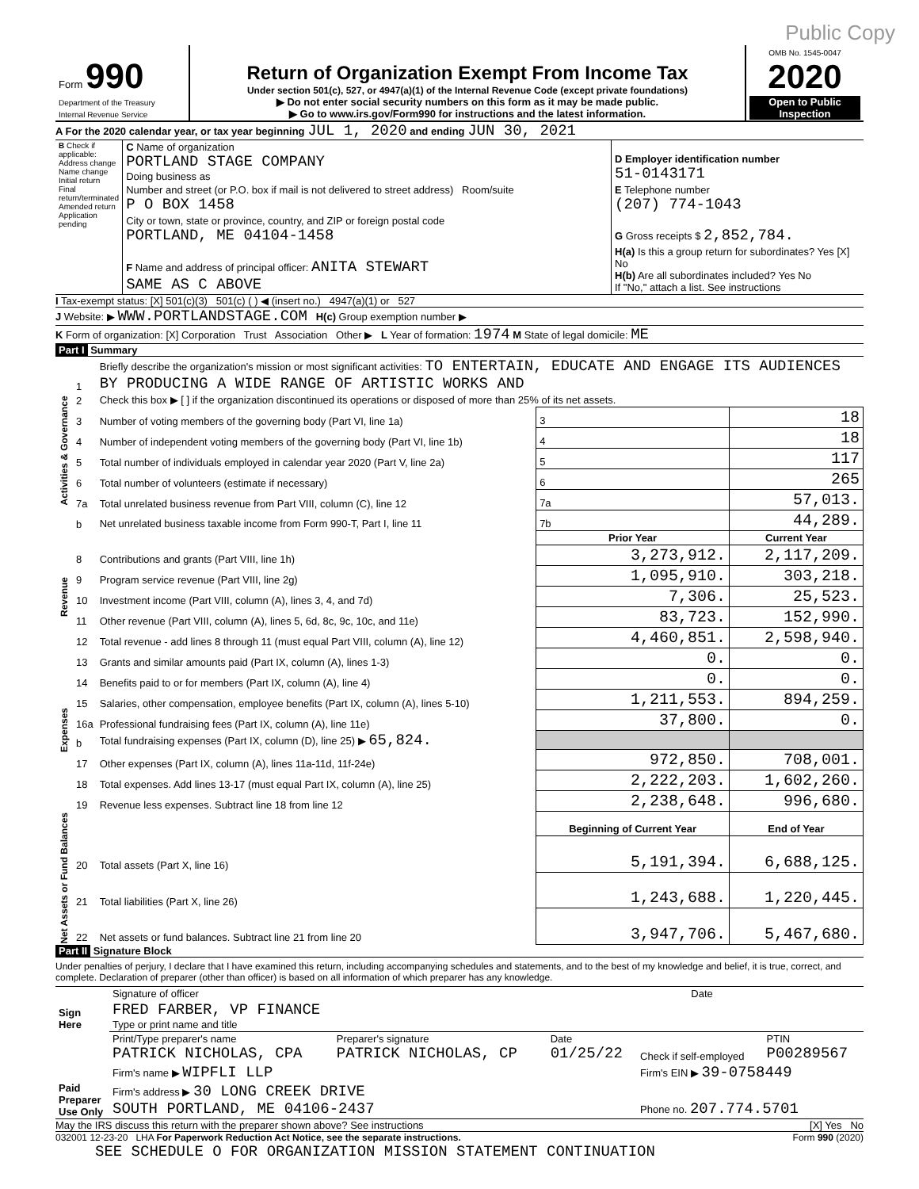Public Copy
| Form 990 Department of the Treasury Internal Revenue Service | Return of Organization Exempt From Income Tax Under section 501(c), 527, or 4947(a)(1) of the Internal Revenue Code (except private foundations) ▶ Do not enter social security numbers on this form as it may be made public. ▶ Go to www.irs.gov/Form990 for instructions and the latest information. | OMB No. 1545-0047 2020 Open to Public Inspection |
A For the 2020 calendar year, or tax year beginning JUL 1, 2020 and ending JUN 30, 2021
| B Check if applicable: Address change Name change Initial return Final return/terminated Amended return Application pending | C Name of organization PORTLAND STAGE COMPANY Doing business as | D Employer identification number 51-0143171 |
| | Number and street (or P.O. box if mail is not delivered to street address) Room/suite P O BOX 1458 | E Telephone number (207) 774-1043 |
| | City or town, state or province, country, and ZIP or foreign postal code PORTLAND, ME 04104-1458 | G Gross receipts $ 2,852,784. |
| | F Name and address of principal officer: ANITA STEWART SAME AS C ABOVE | H(a) Is this a group return for subordinates? Yes [X] No H(b) Are all subordinates included? Yes No If "No," attach a list. See instructions |
I Tax-exempt status: [X] 501(c)(3) 501(c) ( ) ◀ (insert no.) 4947(a)(1) or 527
J Website: ▶ WWW.PORTLANDSTAGE.COM H(c) Group exemption number ▶
K Form of organization: [X] Corporation Trust Association Other ▶ L Year of formation: 1974 M State of legal domicile: ME
Part I Summary
| Activities & Governance | 1 | Briefly describe the organization's mission or most significant activities: TO ENTERTAIN, EDUCATE AND ENGAGE ITS AUDIENCES BY PRODUCING A WIDE RANGE OF ARTISTIC WORKS AND | | | |
| | 2 | Check this box ▶ [ ] if the organization discontinued its operations or disposed of more than 25% of its net assets. | | | |
| | 3 | Number of voting members of the governing body (Part VI, line 1a) | | 3 | 18 |
| | 4 | Number of independent voting members of the governing body (Part VI, line 1b) | | 4 | 18 |
| | 5 | Total number of individuals employed in calendar year 2020 (Part V, line 2a) | | 5 | 117 |
| | 6 | Total number of volunteers (estimate if necessary) | | 6 | 265 |
| | 7a | Total unrelated business revenue from Part VIII, column (C), line 12 | | 7a | 57,013. |
| | b | Net unrelated business taxable income from Form 990-T, Part I, line 11 | | 7b | 44,289. |
| | | | Prior Year | | Current Year |
| Revenue | 8 | Contributions and grants (Part VIII, line 1h) | 3,273,912. | | 2,117,209. |
| | 9 | Program service revenue (Part VIII, line 2g) | 1,095,910. | | 303,218. |
| | 10 | Investment income (Part VIII, column (A), lines 3, 4, and 7d) | 7,306. | | 25,523. |
| | 11 | Other revenue (Part VIII, column (A), lines 5, 6d, 8c, 9c, 10c, and 11e) | 83,723. | | 152,990. |
| | 12 | Total revenue - add lines 8 through 11 (must equal Part VIII, column (A), line 12) | 4,460,851. | | 2,598,940. |
| Expenses | 13 | Grants and similar amounts paid (Part IX, column (A), lines 1-3) | 0. | | 0. |
| | 14 | Benefits paid to or for members (Part IX, column (A), line 4) | 0. | | 0. |
| | 15 | Salaries, other compensation, employee benefits (Part IX, column (A), lines 5-10) | 1,211,553. | | 894,259. |
| | 16a | Professional fundraising fees (Part IX, column (A), line 11e) | 37,800. | | 0. |
| | b | Total fundraising expenses (Part IX, column (D), line 25) ▶ 65,824. | | | |
| | 17 | Other expenses (Part IX, column (A), lines 11a-11d, 11f-24e) | 972,850. | | 708,001. |
| | 18 | Total expenses. Add lines 13-17 (must equal Part IX, column (A), line 25) | 2,222,203. | | 1,602,260. |
| | 19 | Revenue less expenses. Subtract line 18 from line 12 | 2,238,648. | | 996,680. |
| Net Assets or Fund Balances | | | Beginning of Current Year | | End of Year |
| | 20 | Total assets (Part X, line 16) | 5,191,394. | | 6,688,125. |
| | 21 | Total liabilities (Part X, line 26) | 1,243,688. | | 1,220,445. |
| | 22 | Net assets or fund balances. Subtract line 21 from line 20 | 3,947,706. | | 5,467,680. |
Part II Signature Block
Under penalties of perjury, I declare that I have examined this return, including accompanying schedules and statements, and to the best of my knowledge and belief, it is true, correct, and complete. Declaration of preparer (other than officer) is based on all information of which preparer has any knowledge.
| Sign Here | Signature of officer | Date |
| | FRED FARBER, VP FINANCE Type or print name and title | |
| Paid Preparer Use Only | Print/Type preparer's name PATRICK NICHOLAS, CPA | Preparer's signature PATRICK NICHOLAS, CP | Date 01/25/22 | Check if self-employed | PTIN P00289567 |
| | Firm's name ▶ WIPFLI LLP | | | Firm's EIN ▶ 39-0758449 | |
| | Firm's address ▶ 30 LONG CREEK DRIVE SOUTH PORTLAND, ME 04106-2437 | | | Phone no. 207.774.5701 | |
May the IRS discuss this return with the preparer shown above? See instructions [X] Yes No
032001 12-23-20 LHA For Paperwork Reduction Act Notice, see the separate instructions. Form 990 (2020)
SEE SCHEDULE O FOR ORGANIZATION MISSION STATEMENT CONTINUATION